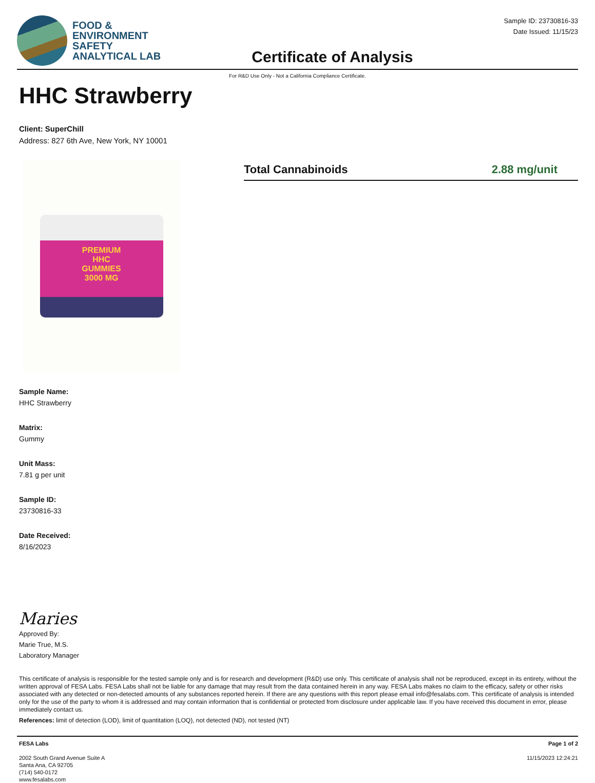FOOD &
ENVIRONMENT
SAFETY
ANALYTICAL LAB
Certificate of Analysis
Sample ID: 23730816-33
Date Issued: 11/15/23
For R&D Use Only - Not a California Compliance Certificate.
HHC Strawberry
Client: SuperChill
Address: 827 6th Ave, New York, NY 10001
PREMIUM
HHC
GUMMIES
3000 MG
Total Cannabinoids 2.88 mg/unit
Sample Name:
HHC Strawberry
Matrix:
Gummy
Unit Mass:
7.81 g per unit
Sample ID:
23730816-33
Date Received:
8/16/2023
Maries
Approved By:
Marie True, M.S.
Laboratory Manager
This certificate of analysis is responsible for the tested sample only and is for research and development (R&D) use only. This certificate of analysis shall not be reproduced, except in its entirety, without the written approval of FESA Labs. FESA Labs shall not be liable for any damage that may result from the data contained herein in any way. FESA Labs makes no claim to the efficacy, safety or other risks associated with any detected or non-detected amounts of any substances reported herein. If there are any questions with this report please email info@fesalabs.com. This certificate of analysis is intended only for the use of the party to whom it is addressed and may contain information that is confidential or protected from disclosure under applicable law. If you have received this document in error, please immediately contact us.
References: limit of detection (LOD), limit of quantitation (LOQ), not detected (ND), not tested (NT)
FESA Labs
2002 South Grand Avenue Suite A
Santa Ana, CA 92705
(714) 540-0172
www.fesalabs.com
Page 1 of 2
11/15/2023 12:24:21